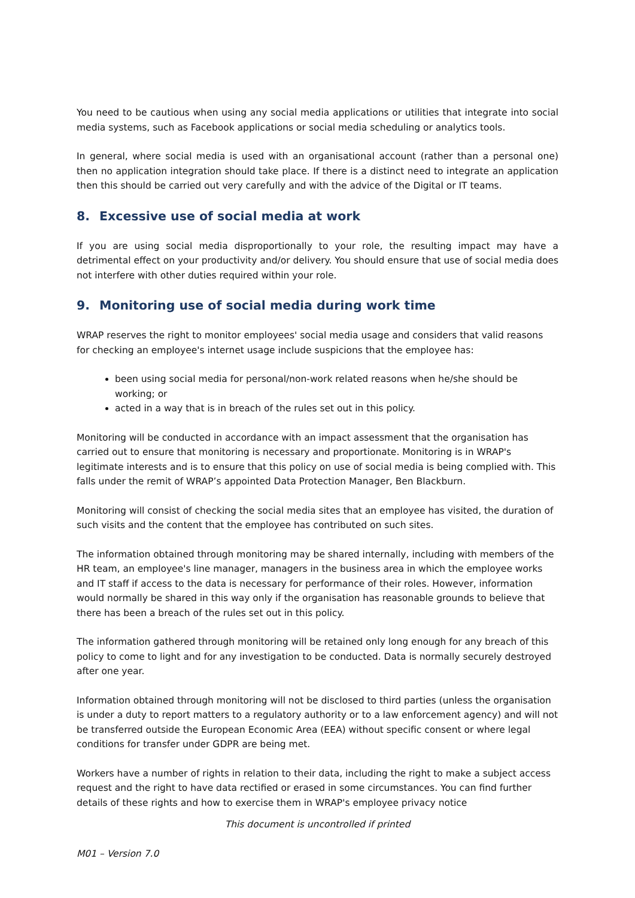You need to be cautious when using any social media applications or utilities that integrate into social media systems, such as Facebook applications or social media scheduling or analytics tools.
In general, where social media is used with an organisational account (rather than a personal one) then no application integration should take place. If there is a distinct need to integrate an application then this should be carried out very carefully and with the advice of the Digital or IT teams.
8. Excessive use of social media at work
If you are using social media disproportionally to your role, the resulting impact may have a detrimental effect on your productivity and/or delivery. You should ensure that use of social media does not interfere with other duties required within your role.
9. Monitoring use of social media during work time
WRAP reserves the right to monitor employees' social media usage and considers that valid reasons for checking an employee's internet usage include suspicions that the employee has:
been using social media for personal/non-work related reasons when he/she should be working; or
acted in a way that is in breach of the rules set out in this policy.
Monitoring will be conducted in accordance with an impact assessment that the organisation has carried out to ensure that monitoring is necessary and proportionate. Monitoring is in WRAP's legitimate interests and is to ensure that this policy on use of social media is being complied with. This falls under the remit of WRAP’s appointed Data Protection Manager, Ben Blackburn.
Monitoring will consist of checking the social media sites that an employee has visited, the duration of such visits and the content that the employee has contributed on such sites.
The information obtained through monitoring may be shared internally, including with members of the HR team, an employee's line manager, managers in the business area in which the employee works and IT staff if access to the data is necessary for performance of their roles. However, information would normally be shared in this way only if the organisation has reasonable grounds to believe that there has been a breach of the rules set out in this policy.
The information gathered through monitoring will be retained only long enough for any breach of this policy to come to light and for any investigation to be conducted. Data is normally securely destroyed after one year.
Information obtained through monitoring will not be disclosed to third parties (unless the organisation is under a duty to report matters to a regulatory authority or to a law enforcement agency) and will not be transferred outside the European Economic Area (EEA) without specific consent or where legal conditions for transfer under GDPR are being met.
Workers have a number of rights in relation to their data, including the right to make a subject access request and the right to have data rectified or erased in some circumstances. You can find further details of these rights and how to exercise them in WRAP's employee privacy notice
This document is uncontrolled if printed
M01 – Version 7.0